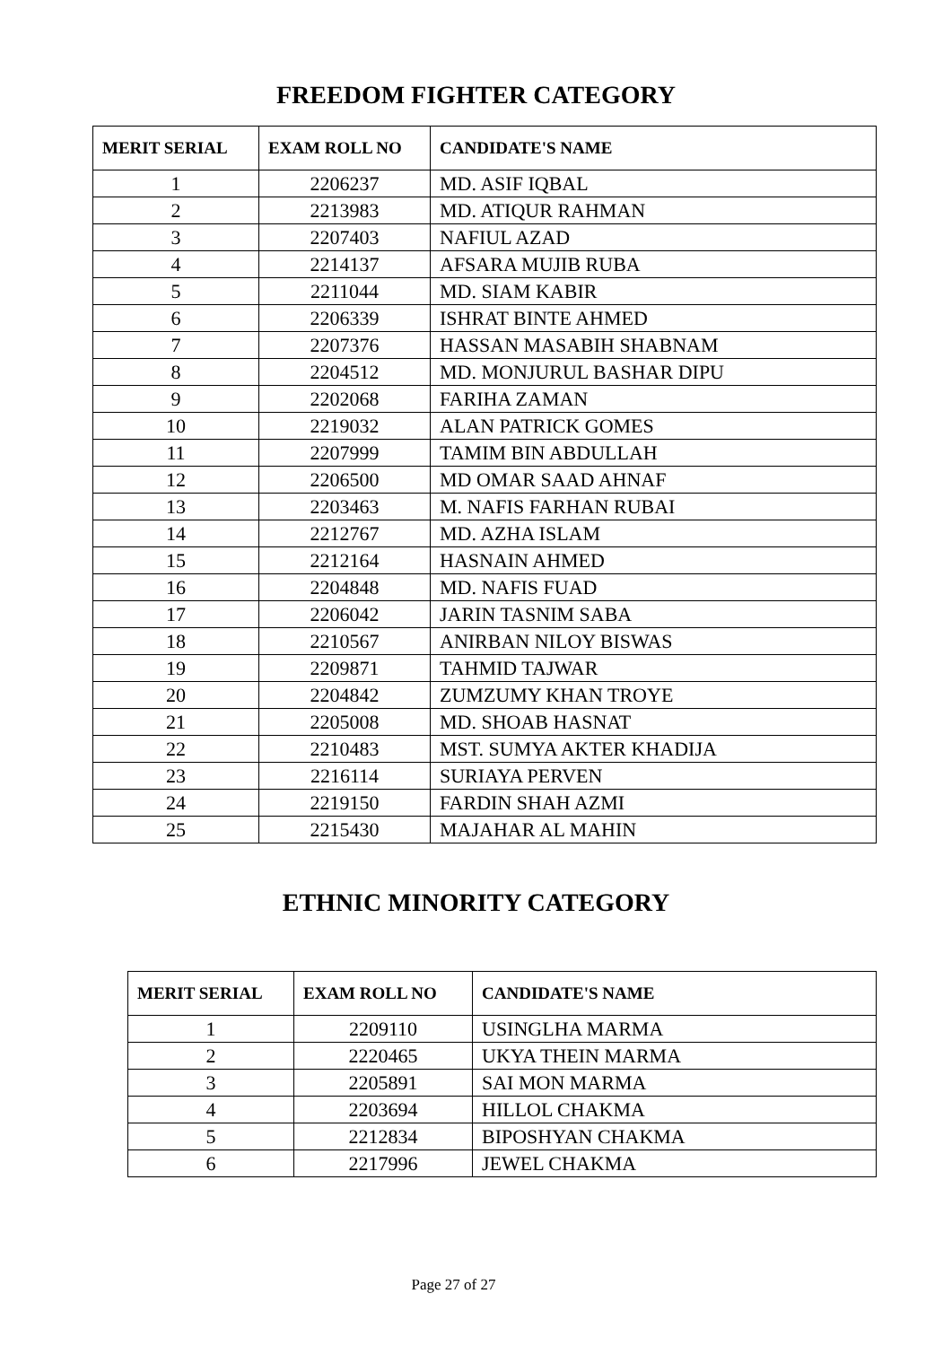FREEDOM FIGHTER CATEGORY
| MERIT SERIAL | EXAM ROLL NO | CANDIDATE'S NAME |
| --- | --- | --- |
| 1 | 2206237 | MD. ASIF IQBAL |
| 2 | 2213983 | MD. ATIQUR RAHMAN |
| 3 | 2207403 | NAFIUL AZAD |
| 4 | 2214137 | AFSARA MUJIB RUBA |
| 5 | 2211044 | MD. SIAM KABIR |
| 6 | 2206339 | ISHRAT BINTE AHMED |
| 7 | 2207376 | HASSAN MASABIH SHABNAM |
| 8 | 2204512 | MD. MONJURUL BASHAR DIPU |
| 9 | 2202068 | FARIHA ZAMAN |
| 10 | 2219032 | ALAN PATRICK GOMES |
| 11 | 2207999 | TAMIM BIN ABDULLAH |
| 12 | 2206500 | MD OMAR SAAD AHNAF |
| 13 | 2203463 | M. NAFIS FARHAN RUBAI |
| 14 | 2212767 | MD. AZHA ISLAM |
| 15 | 2212164 | HASNAIN AHMED |
| 16 | 2204848 | MD. NAFIS FUAD |
| 17 | 2206042 | JARIN TASNIM SABA |
| 18 | 2210567 | ANIRBAN NILOY BISWAS |
| 19 | 2209871 | TAHMID TAJWAR |
| 20 | 2204842 | ZUMZUMY KHAN TROYE |
| 21 | 2205008 | MD. SHOAB HASNAT |
| 22 | 2210483 | MST. SUMYA AKTER KHADIJA |
| 23 | 2216114 | SURIAYA PERVEN |
| 24 | 2219150 | FARDIN SHAH AZMI |
| 25 | 2215430 | MAJAHAR AL MAHIN |
ETHNIC MINORITY CATEGORY
| MERIT SERIAL | EXAM ROLL NO | CANDIDATE'S NAME |
| --- | --- | --- |
| 1 | 2209110 | USINGLHA MARMA |
| 2 | 2220465 | UKYA THEIN MARMA |
| 3 | 2205891 | SAI MON MARMA |
| 4 | 2203694 | HILLOL CHAKMA |
| 5 | 2212834 | BIPOSHYAN CHAKMA |
| 6 | 2217996 | JEWEL CHAKMA |
Page 27 of 27